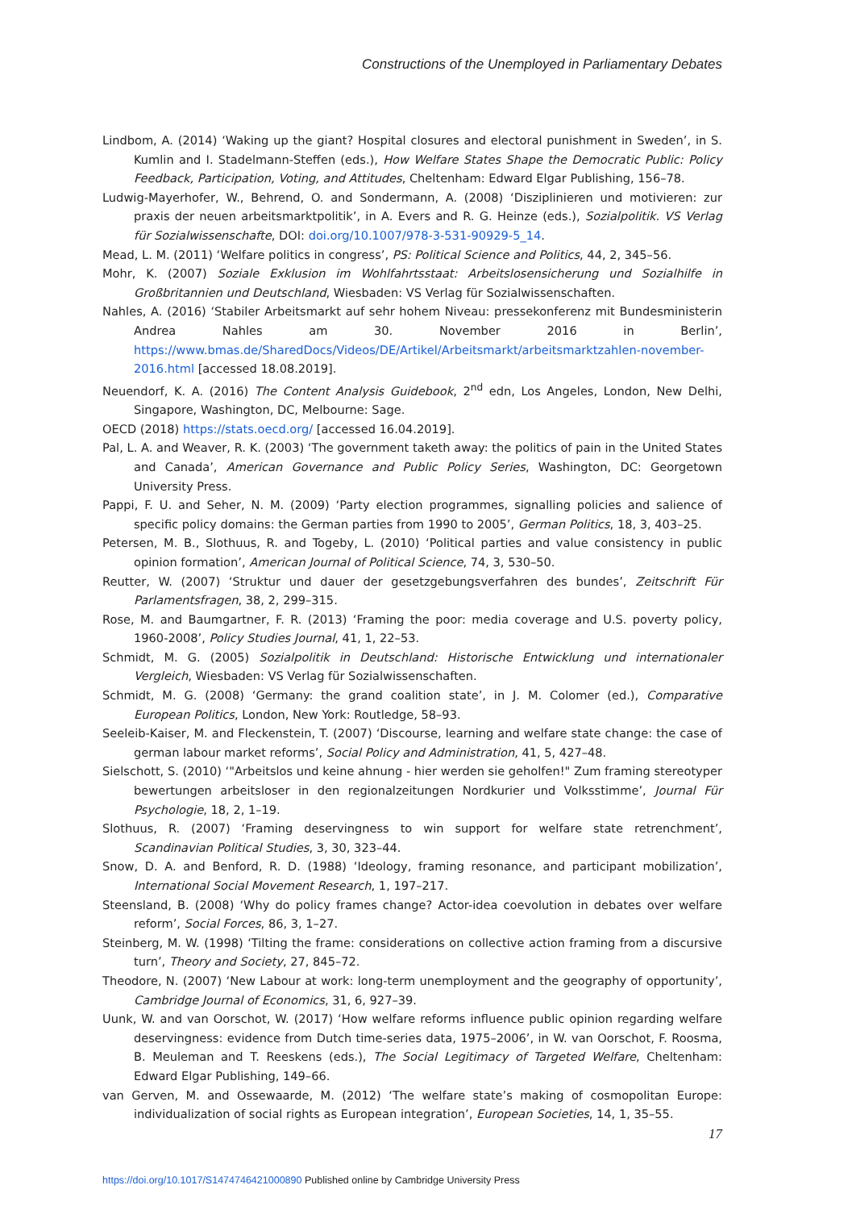Constructions of the Unemployed in Parliamentary Debates
Lindbom, A. (2014) ‘Waking up the giant? Hospital closures and electoral punishment in Sweden’, in S. Kumlin and I. Stadelmann-Steffen (eds.), How Welfare States Shape the Democratic Public: Policy Feedback, Participation, Voting, and Attitudes, Cheltenham: Edward Elgar Publishing, 156–78.
Ludwig-Mayerhofer, W., Behrend, O. and Sondermann, A. (2008) ‘Disziplinieren und motivieren: zur praxis der neuen arbeitsmarktpolitik’, in A. Evers and R. G. Heinze (eds.), Sozialpolitik. VS Verlag für Sozialwissenschafte, DOI: doi.org/10.1007/978-3-531-90929-5_14.
Mead, L. M. (2011) ‘Welfare politics in congress’, PS: Political Science and Politics, 44, 2, 345–56.
Mohr, K. (2007) Soziale Exklusion im Wohlfahrtsstaat: Arbeitslosensicherung und Sozialhilfe in Großbritannien und Deutschland, Wiesbaden: VS Verlag für Sozialwissenschaften.
Nahles, A. (2016) ‘Stabiler Arbeitsmarkt auf sehr hohem Niveau: pressekonferenz mit Bundesministerin Andrea Nahles am 30. November 2016 in Berlin’, https://www.bmas.de/SharedDocs/Videos/DE/Artikel/Arbeitsmarkt/arbeitsmarktzahlen-november-2016.html [accessed 18.08.2019].
Neuendorf, K. A. (2016) The Content Analysis Guidebook, 2<sup>nd</sup> edn, Los Angeles, London, New Delhi, Singapore, Washington, DC, Melbourne: Sage.
OECD (2018) https://stats.oecd.org/ [accessed 16.04.2019].
Pal, L. A. and Weaver, R. K. (2003) ‘The government taketh away: the politics of pain in the United States and Canada’, American Governance and Public Policy Series, Washington, DC: Georgetown University Press.
Pappi, F. U. and Seher, N. M. (2009) ‘Party election programmes, signalling policies and salience of specific policy domains: the German parties from 1990 to 2005’, German Politics, 18, 3, 403–25.
Petersen, M. B., Slothuus, R. and Togeby, L. (2010) ‘Political parties and value consistency in public opinion formation’, American Journal of Political Science, 74, 3, 530–50.
Reutter, W. (2007) ‘Struktur und dauer der gesetzgebungsverfahren des bundes’, Zeitschrift Für Parlamentsfragen, 38, 2, 299–315.
Rose, M. and Baumgartner, F. R. (2013) ‘Framing the poor: media coverage and U.S. poverty policy, 1960-2008’, Policy Studies Journal, 41, 1, 22–53.
Schmidt, M. G. (2005) Sozialpolitik in Deutschland: Historische Entwicklung und internationaler Vergleich, Wiesbaden: VS Verlag für Sozialwissenschaften.
Schmidt, M. G. (2008) ‘Germany: the grand coalition state’, in J. M. Colomer (ed.), Comparative European Politics, London, New York: Routledge, 58–93.
Seeleib-Kaiser, M. and Fleckenstein, T. (2007) ‘Discourse, learning and welfare state change: the case of german labour market reforms’, Social Policy and Administration, 41, 5, 427–48.
Sielschott, S. (2010) ‘"Arbeitslos und keine ahnung - hier werden sie geholfen!" Zum framing stereotyper bewertungen arbeitsloser in den regionalzeitungen Nordkurier und Volksstimme’, Journal Für Psychologie, 18, 2, 1–19.
Slothuus, R. (2007) ‘Framing deservingness to win support for welfare state retrenchment’, Scandinavian Political Studies, 3, 30, 323–44.
Snow, D. A. and Benford, R. D. (1988) ‘Ideology, framing resonance, and participant mobilization’, International Social Movement Research, 1, 197–217.
Steensland, B. (2008) ‘Why do policy frames change? Actor-idea coevolution in debates over welfare reform’, Social Forces, 86, 3, 1–27.
Steinberg, M. W. (1998) ‘Tilting the frame: considerations on collective action framing from a discursive turn’, Theory and Society, 27, 845–72.
Theodore, N. (2007) ‘New Labour at work: long-term unemployment and the geography of opportunity’, Cambridge Journal of Economics, 31, 6, 927–39.
Uunk, W. and van Oorschot, W. (2017) ‘How welfare reforms influence public opinion regarding welfare deservingness: evidence from Dutch time-series data, 1975–2006’, in W. van Oorschot, F. Roosma, B. Meuleman and T. Reeskens (eds.), The Social Legitimacy of Targeted Welfare, Cheltenham: Edward Elgar Publishing, 149–66.
van Gerven, M. and Ossewaarde, M. (2012) ‘The welfare state’s making of cosmopolitan Europe: individualization of social rights as European integration’, European Societies, 14, 1, 35–55.
17
https://doi.org/10.1017/S1474746421000890 Published online by Cambridge University Press